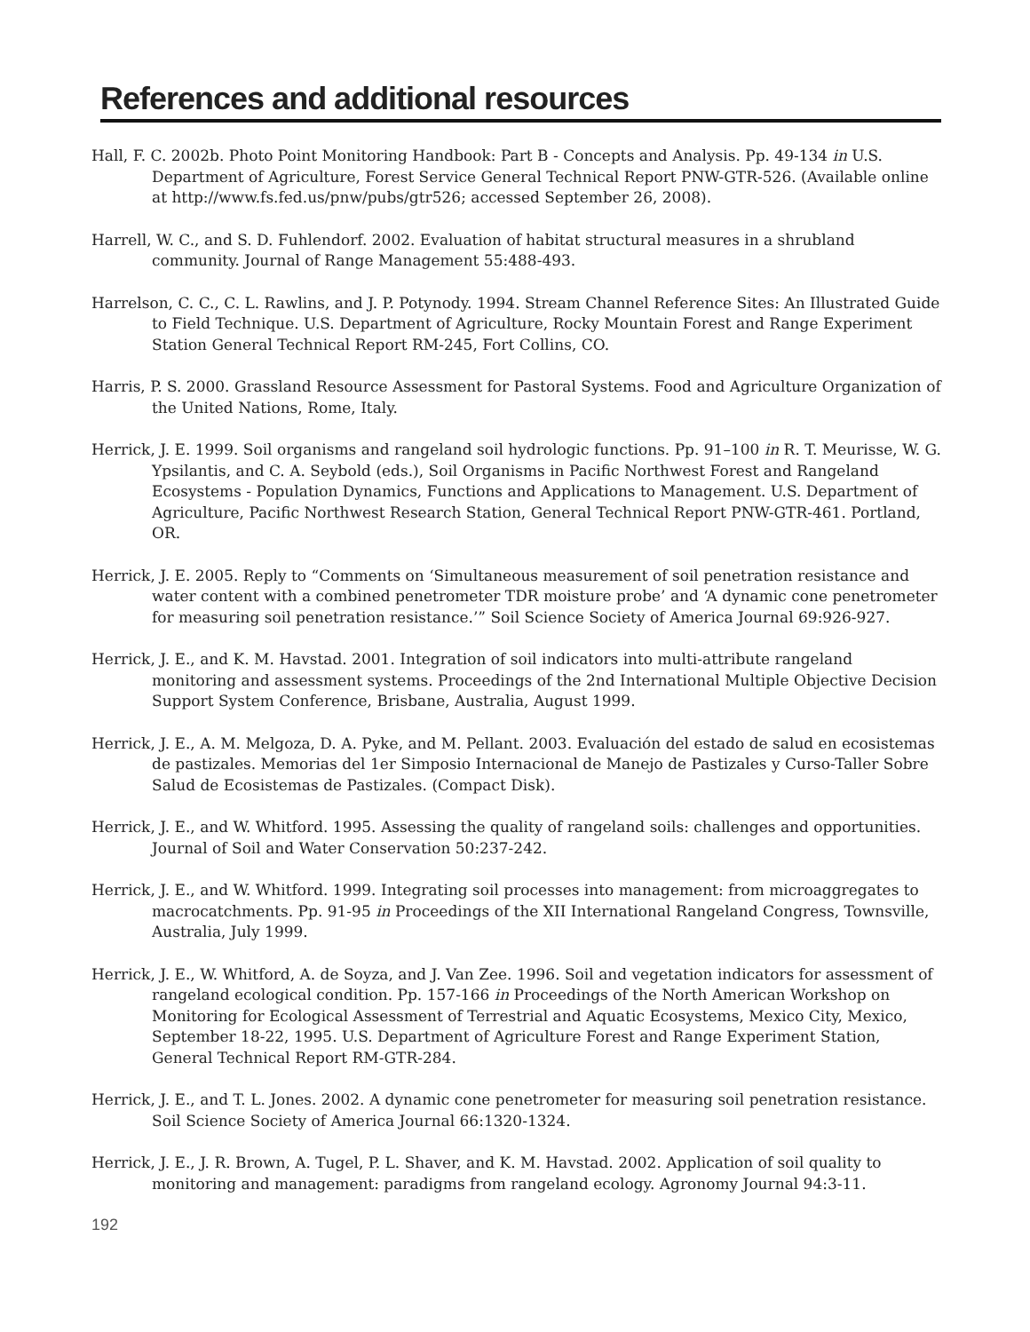References and additional resources
Hall, F. C. 2002b. Photo Point Monitoring Handbook: Part B - Concepts and Analysis. Pp. 49-134 in U.S. Department of Agriculture, Forest Service General Technical Report PNW-GTR-526. (Available online at http://www.fs.fed.us/pnw/pubs/gtr526; accessed September 26, 2008).
Harrell, W. C., and S. D. Fuhlendorf. 2002. Evaluation of habitat structural measures in a shrubland community. Journal of Range Management 55:488-493.
Harrelson, C. C., C. L. Rawlins, and J. P. Potynody. 1994. Stream Channel Reference Sites: An Illustrated Guide to Field Technique. U.S. Department of Agriculture, Rocky Mountain Forest and Range Experiment Station General Technical Report RM-245, Fort Collins, CO.
Harris, P. S. 2000. Grassland Resource Assessment for Pastoral Systems. Food and Agriculture Organization of the United Nations, Rome, Italy.
Herrick, J. E. 1999. Soil organisms and rangeland soil hydrologic functions. Pp. 91–100 in R. T. Meurisse, W. G. Ypsilantis, and C. A. Seybold (eds.), Soil Organisms in Pacific Northwest Forest and Rangeland Ecosystems - Population Dynamics, Functions and Applications to Management. U.S. Department of Agriculture, Pacific Northwest Research Station, General Technical Report PNW-GTR-461. Portland, OR.
Herrick, J. E. 2005. Reply to “Comments on ‘Simultaneous measurement of soil penetration resistance and water content with a combined penetrometer TDR moisture probe’ and ‘A dynamic cone penetrometer for measuring soil penetration resistance.’” Soil Science Society of America Journal 69:926-927.
Herrick, J. E., and K. M. Havstad. 2001. Integration of soil indicators into multi-attribute rangeland monitoring and assessment systems. Proceedings of the 2nd International Multiple Objective Decision Support System Conference, Brisbane, Australia, August 1999.
Herrick, J. E., A. M. Melgoza, D. A. Pyke, and M. Pellant. 2003. Evaluación del estado de salud en ecosistemas de pastizales. Memorias del 1er Simposio Internacional de Manejo de Pastizales y Curso-Taller Sobre Salud de Ecosistemas de Pastizales. (Compact Disk).
Herrick, J. E., and W. Whitford. 1995. Assessing the quality of rangeland soils: challenges and opportunities. Journal of Soil and Water Conservation 50:237-242.
Herrick, J. E., and W. Whitford. 1999. Integrating soil processes into management: from microaggregates to macrocatchments. Pp. 91-95 in Proceedings of the XII International Rangeland Congress, Townsville, Australia, July 1999.
Herrick, J. E., W. Whitford, A. de Soyza, and J. Van Zee. 1996. Soil and vegetation indicators for assessment of rangeland ecological condition. Pp. 157-166 in Proceedings of the North American Workshop on Monitoring for Ecological Assessment of Terrestrial and Aquatic Ecosystems, Mexico City, Mexico, September 18-22, 1995. U.S. Department of Agriculture Forest and Range Experiment Station, General Technical Report RM-GTR-284.
Herrick, J. E., and T. L. Jones. 2002. A dynamic cone penetrometer for measuring soil penetration resistance. Soil Science Society of America Journal 66:1320-1324.
Herrick, J. E., J. R. Brown, A. Tugel, P. L. Shaver, and K. M. Havstad. 2002. Application of soil quality to monitoring and management: paradigms from rangeland ecology. Agronomy Journal 94:3-11.
192